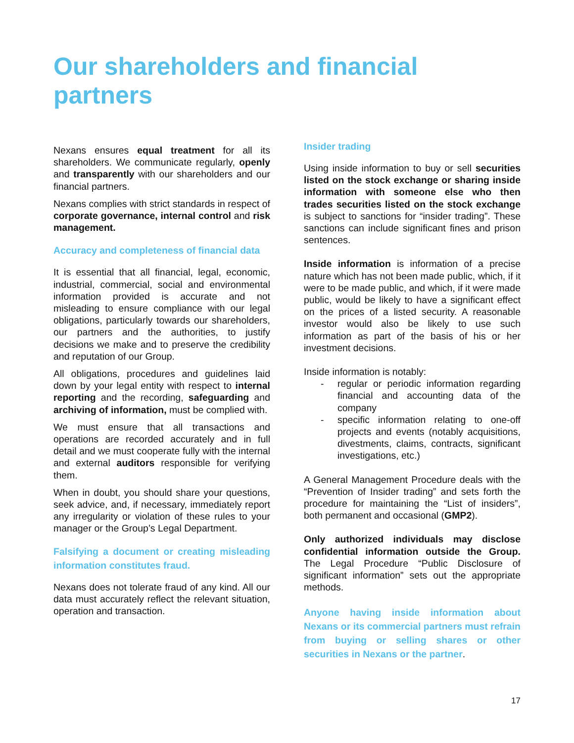Our shareholders and financial partners
Nexans ensures equal treatment for all its shareholders. We communicate regularly, openly and transparently with our shareholders and our financial partners.
Nexans complies with strict standards in respect of corporate governance, internal control and risk management.
Accuracy and completeness of financial data
It is essential that all financial, legal, economic, industrial, commercial, social and environmental information provided is accurate and not misleading to ensure compliance with our legal obligations, particularly towards our shareholders, our partners and the authorities, to justify decisions we make and to preserve the credibility and reputation of our Group.
All obligations, procedures and guidelines laid down by your legal entity with respect to internal reporting and the recording, safeguarding and archiving of information, must be complied with.
We must ensure that all transactions and operations are recorded accurately and in full detail and we must cooperate fully with the internal and external auditors responsible for verifying them.
When in doubt, you should share your questions, seek advice, and, if necessary, immediately report any irregularity or violation of these rules to your manager or the Group’s Legal Department.
Falsifying a document or creating misleading information constitutes fraud.
Nexans does not tolerate fraud of any kind. All our data must accurately reflect the relevant situation, operation and transaction.
Insider trading
Using inside information to buy or sell securities listed on the stock exchange or sharing inside information with someone else who then trades securities listed on the stock exchange is subject to sanctions for “insider trading”. These sanctions can include significant fines and prison sentences.
Inside information is information of a precise nature which has not been made public, which, if it were to be made public, and which, if it were made public, would be likely to have a significant effect on the prices of a listed security. A reasonable investor would also be likely to use such information as part of the basis of his or her investment decisions.
Inside information is notably:
- regular or periodic information regarding financial and accounting data of the company
- specific information relating to one-off projects and events (notably acquisitions, divestments, claims, contracts, significant investigations, etc.)
A General Management Procedure deals with the “Prevention of Insider trading” and sets forth the procedure for maintaining the “List of insiders”, both permanent and occasional (GMP2).
Only authorized individuals may disclose confidential information outside the Group. The Legal Procedure “Public Disclosure of significant information” sets out the appropriate methods.
Anyone having inside information about Nexans or its commercial partners must refrain from buying or selling shares or other securities in Nexans or the partner.
17